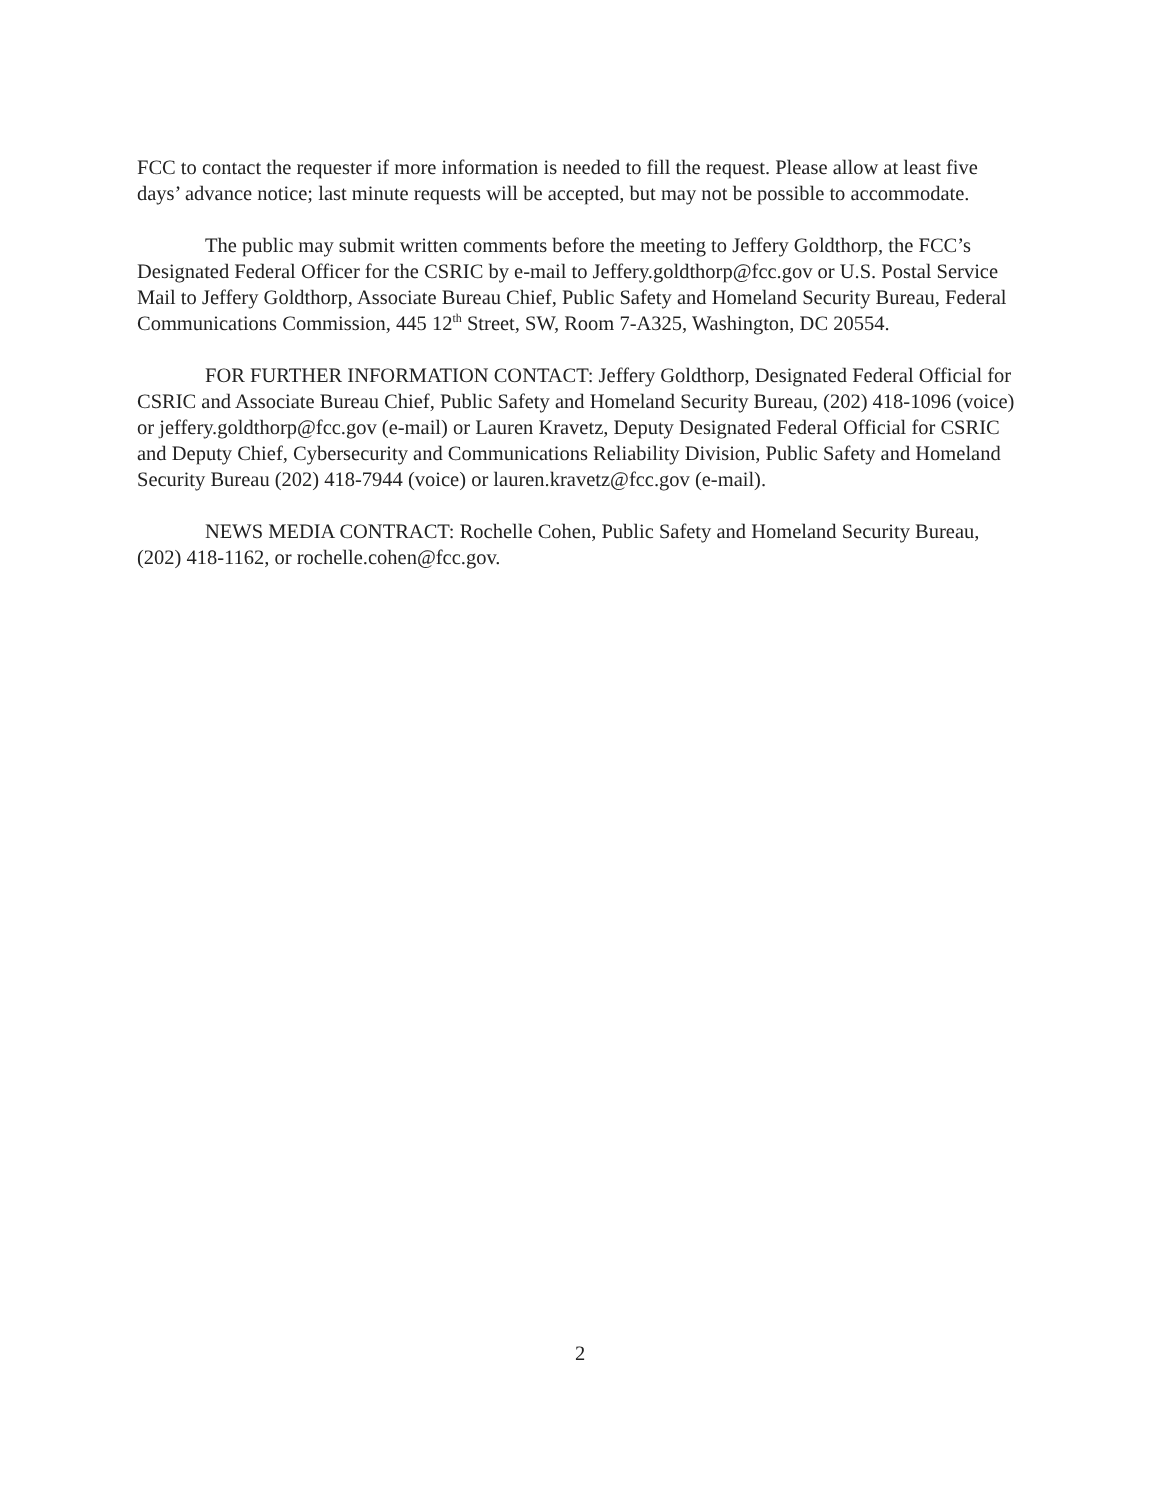FCC to contact the requester if more information is needed to fill the request. Please allow at least five days’ advance notice; last minute requests will be accepted, but may not be possible to accommodate.
The public may submit written comments before the meeting to Jeffery Goldthorp, the FCC’s Designated Federal Officer for the CSRIC by e-mail to Jeffery.goldthorp@fcc.gov or U.S. Postal Service Mail to Jeffery Goldthorp, Associate Bureau Chief, Public Safety and Homeland Security Bureau, Federal Communications Commission, 445 12<sup>th</sup> Street, SW, Room 7-A325, Washington, DC 20554.
FOR FURTHER INFORMATION CONTACT: Jeffery Goldthorp, Designated Federal Official for CSRIC and Associate Bureau Chief, Public Safety and Homeland Security Bureau, (202) 418-1096 (voice) or jeffery.goldthorp@fcc.gov (e-mail) or Lauren Kravetz, Deputy Designated Federal Official for CSRIC and Deputy Chief, Cybersecurity and Communications Reliability Division, Public Safety and Homeland Security Bureau (202) 418-7944 (voice) or lauren.kravetz@fcc.gov (e-mail).
NEWS MEDIA CONTRACT: Rochelle Cohen, Public Safety and Homeland Security Bureau, (202) 418-1162, or rochelle.cohen@fcc.gov.
2